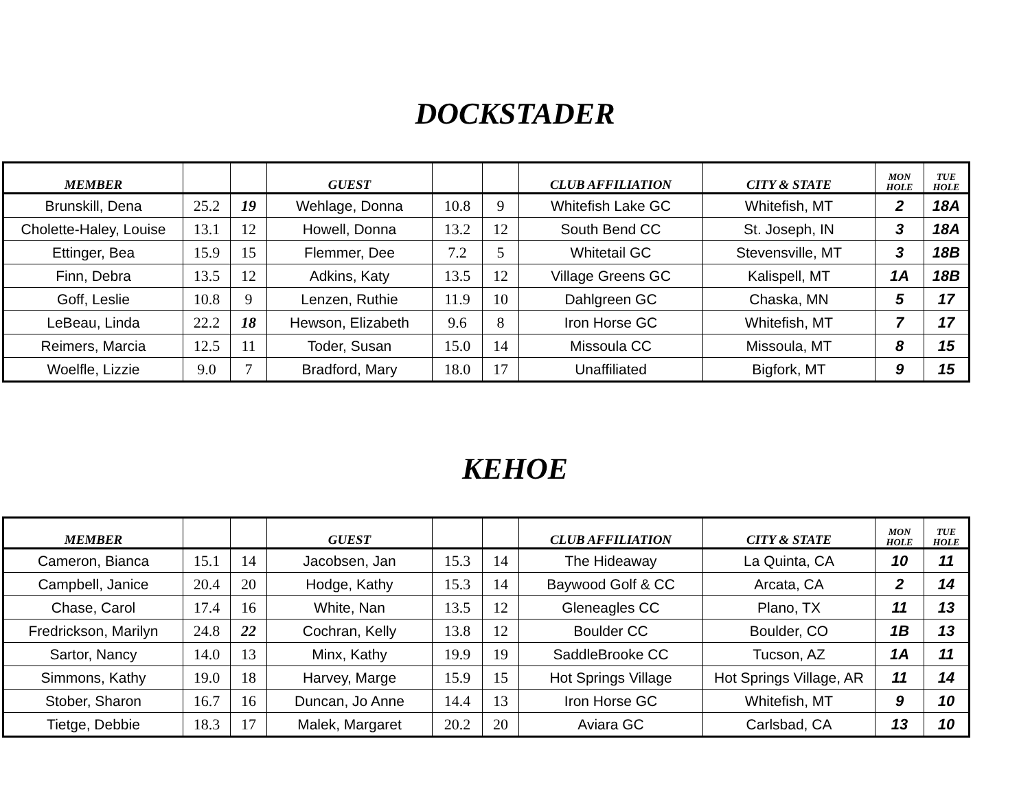DOCKSTADER
| MEMBER | | | GUEST | | | CLUB AFFILIATION | CITY & STATE | MON HOLE | TUE HOLE |
| --- | --- | --- | --- | --- | --- | --- | --- | --- | --- |
| Brunskill, Dena | 25.2 | 19 | Wehlage, Donna | 10.8 | 9 | Whitefish Lake GC | Whitefish, MT | 2 | 18A |
| Cholette-Haley, Louise | 13.1 | 12 | Howell, Donna | 13.2 | 12 | South Bend CC | St. Joseph, IN | 3 | 18A |
| Ettinger, Bea | 15.9 | 15 | Flemmer, Dee | 7.2 | 5 | Whitetail GC | Stevensville, MT | 3 | 18B |
| Finn, Debra | 13.5 | 12 | Adkins, Katy | 13.5 | 12 | Village Greens GC | Kalispell, MT | 1A | 18B |
| Goff, Leslie | 10.8 | 9 | Lenzen, Ruthie | 11.9 | 10 | Dahlgreen GC | Chaska, MN | 5 | 17 |
| LeBeau, Linda | 22.2 | 18 | Hewson, Elizabeth | 9.6 | 8 | Iron Horse GC | Whitefish, MT | 7 | 17 |
| Reimers, Marcia | 12.5 | 11 | Toder, Susan | 15.0 | 14 | Missoula CC | Missoula, MT | 8 | 15 |
| Woelfle, Lizzie | 9.0 | 7 | Bradford, Mary | 18.0 | 17 | Unaffiliated | Bigfork, MT | 9 | 15 |
KEHOE
| MEMBER | | | GUEST | | | CLUB AFFILIATION | CITY & STATE | MON HOLE | TUE HOLE |
| --- | --- | --- | --- | --- | --- | --- | --- | --- | --- |
| Cameron, Bianca | 15.1 | 14 | Jacobsen, Jan | 15.3 | 14 | The Hideaway | La Quinta, CA | 10 | 11 |
| Campbell, Janice | 20.4 | 20 | Hodge, Kathy | 15.3 | 14 | Baywood Golf & CC | Arcata, CA | 2 | 14 |
| Chase, Carol | 17.4 | 16 | White, Nan | 13.5 | 12 | Gleneagles CC | Plano, TX | 11 | 13 |
| Fredrickson, Marilyn | 24.8 | 22 | Cochran, Kelly | 13.8 | 12 | Boulder CC | Boulder, CO | 1B | 13 |
| Sartor, Nancy | 14.0 | 13 | Minx, Kathy | 19.9 | 19 | SaddleBrooke CC | Tucson, AZ | 1A | 11 |
| Simmons, Kathy | 19.0 | 18 | Harvey, Marge | 15.9 | 15 | Hot Springs Village | Hot Springs Village, AR | 11 | 14 |
| Stober, Sharon | 16.7 | 16 | Duncan, Jo Anne | 14.4 | 13 | Iron Horse GC | Whitefish, MT | 9 | 10 |
| Tietge, Debbie | 18.3 | 17 | Malek, Margaret | 20.2 | 20 | Aviara GC | Carlsbad, CA | 13 | 10 |